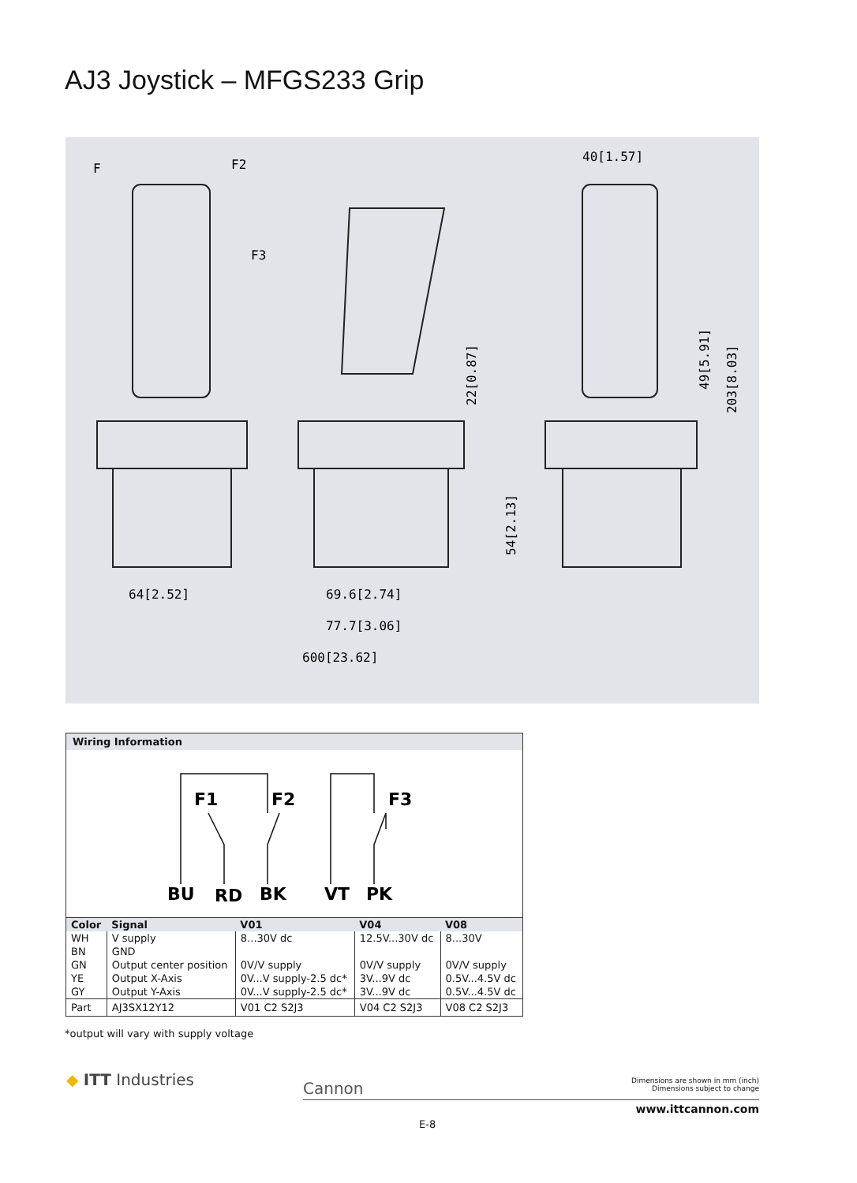AJ3 Joystick – MFGS233 Grip
64[2.52]
69.6[2.74]
77.7[3.06]
600[23.62]
F
F2
F3
40[1.57]
22[0.87]
54[2.13]
49[5.91]
203[8.03]
Wiring Information
F1
F2
F3
BU
RD
BK
VT
PK
| Color | Signal | V01 | V04 | V08 |
| --- | --- | --- | --- | --- |
| WH BN GN YE GY | V supply GND Output center position Output X-Axis Output Y-Axis | 8...30V dc 0V/V supply 0V...V supply-2.5 dc* 0V...V supply-2.5 dc* | 12.5V...30V dc 0V/V supply 3V...9V dc 3V...9V dc | 8...30V 0V/V supply 0.5V...4.5V dc 0.5V...4.5V dc |
| Part | AJ3SX12Y12 | V01 C2 S2J3 | V04 C2 S2J3 | V08 C2 S2J3 |
*output will vary with supply voltage
◆ ITT Industries Cannon
Dimensions are shown in mm (inch)
Dimensions subject to change
www.ittcannon.com
E-8